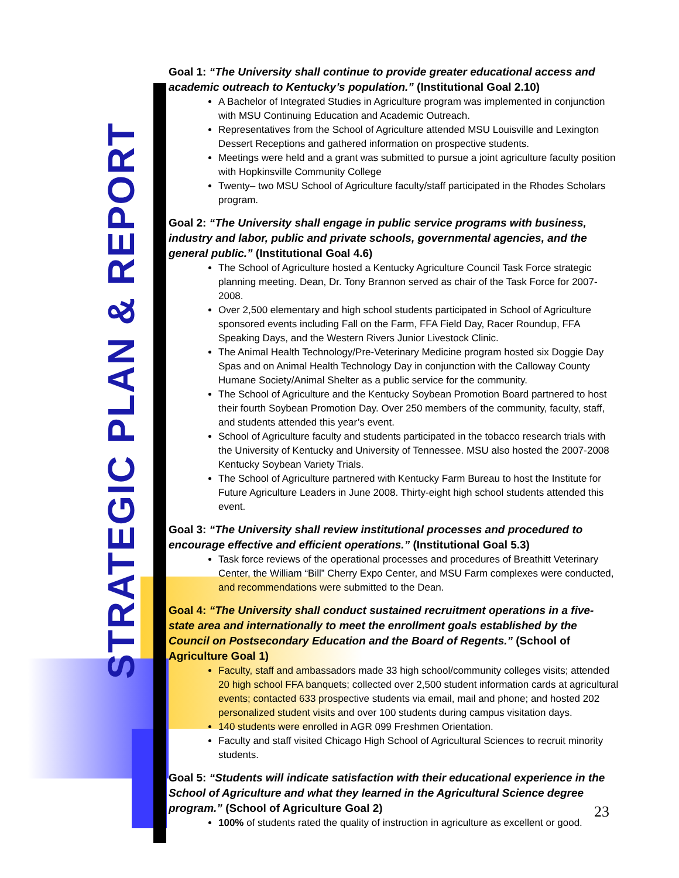STRATEGIC PLAN & REPORT
Goal 1: “The University shall continue to provide greater educational access and academic outreach to Kentucky’s population.” (Institutional Goal 2.10)
A Bachelor of Integrated Studies in Agriculture program was implemented in conjunction with MSU Continuing Education and Academic Outreach.
Representatives from the School of Agriculture attended MSU Louisville and Lexington Dessert Receptions and gathered information on prospective students.
Meetings were held and a grant was submitted to pursue a joint agriculture faculty position with Hopkinsville Community College
Twenty– two MSU School of Agriculture faculty/staff participated in the Rhodes Scholars program.
Goal 2: “The University shall engage in public service programs with business, industry and labor, public and private schools, governmental agencies, and the general public.” (Institutional Goal 4.6)
The School of Agriculture hosted a Kentucky Agriculture Council Task Force strategic planning meeting. Dean, Dr. Tony Brannon served as chair of the Task Force for 2007-2008.
Over 2,500 elementary and high school students participated in School of Agriculture sponsored events including Fall on the Farm, FFA Field Day, Racer Roundup, FFA Speaking Days, and the Western Rivers Junior Livestock Clinic.
The Animal Health Technology/Pre-Veterinary Medicine program hosted six Doggie Day Spas and on Animal Health Technology Day in conjunction with the Calloway County Humane Society/Animal Shelter as a public service for the community.
The School of Agriculture and the Kentucky Soybean Promotion Board partnered to host their fourth Soybean Promotion Day. Over 250 members of the community, faculty, staff, and students attended this year’s event.
School of Agriculture faculty and students participated in the tobacco research trials with the University of Kentucky and University of Tennessee. MSU also hosted the 2007-2008 Kentucky Soybean Variety Trials.
The School of Agriculture partnered with Kentucky Farm Bureau to host the Institute for Future Agriculture Leaders in June 2008. Thirty-eight high school students attended this event.
Goal 3: “The University shall review institutional processes and procedured to encourage effective and efficient operations.” (Institutional Goal 5.3)
Task force reviews of the operational processes and procedures of Breathitt Veterinary Center, the William “Bill” Cherry Expo Center, and MSU Farm complexes were conducted, and recommendations were submitted to the Dean.
Goal 4: “The University shall conduct sustained recruitment operations in a five-state area and internationally to meet the enrollment goals established by the Council on Postsecondary Education and the Board of Regents.” (School of Agriculture Goal 1)
Faculty, staff and ambassadors made 33 high school/community colleges visits; attended 20 high school FFA banquets; collected over 2,500 student information cards at agricultural events; contacted 633 prospective students via email, mail and phone; and hosted 202 personalized student visits and over 100 students during campus visitation days.
140 students were enrolled in AGR 099 Freshmen Orientation.
Faculty and staff visited Chicago High School of Agricultural Sciences to recruit minority students.
Goal 5: “Students will indicate satisfaction with their educational experience in the School of Agriculture and what they learned in the Agricultural Science degree program.” (School of Agriculture Goal 2)
100% of students rated the quality of instruction in agriculture as excellent or good.
23